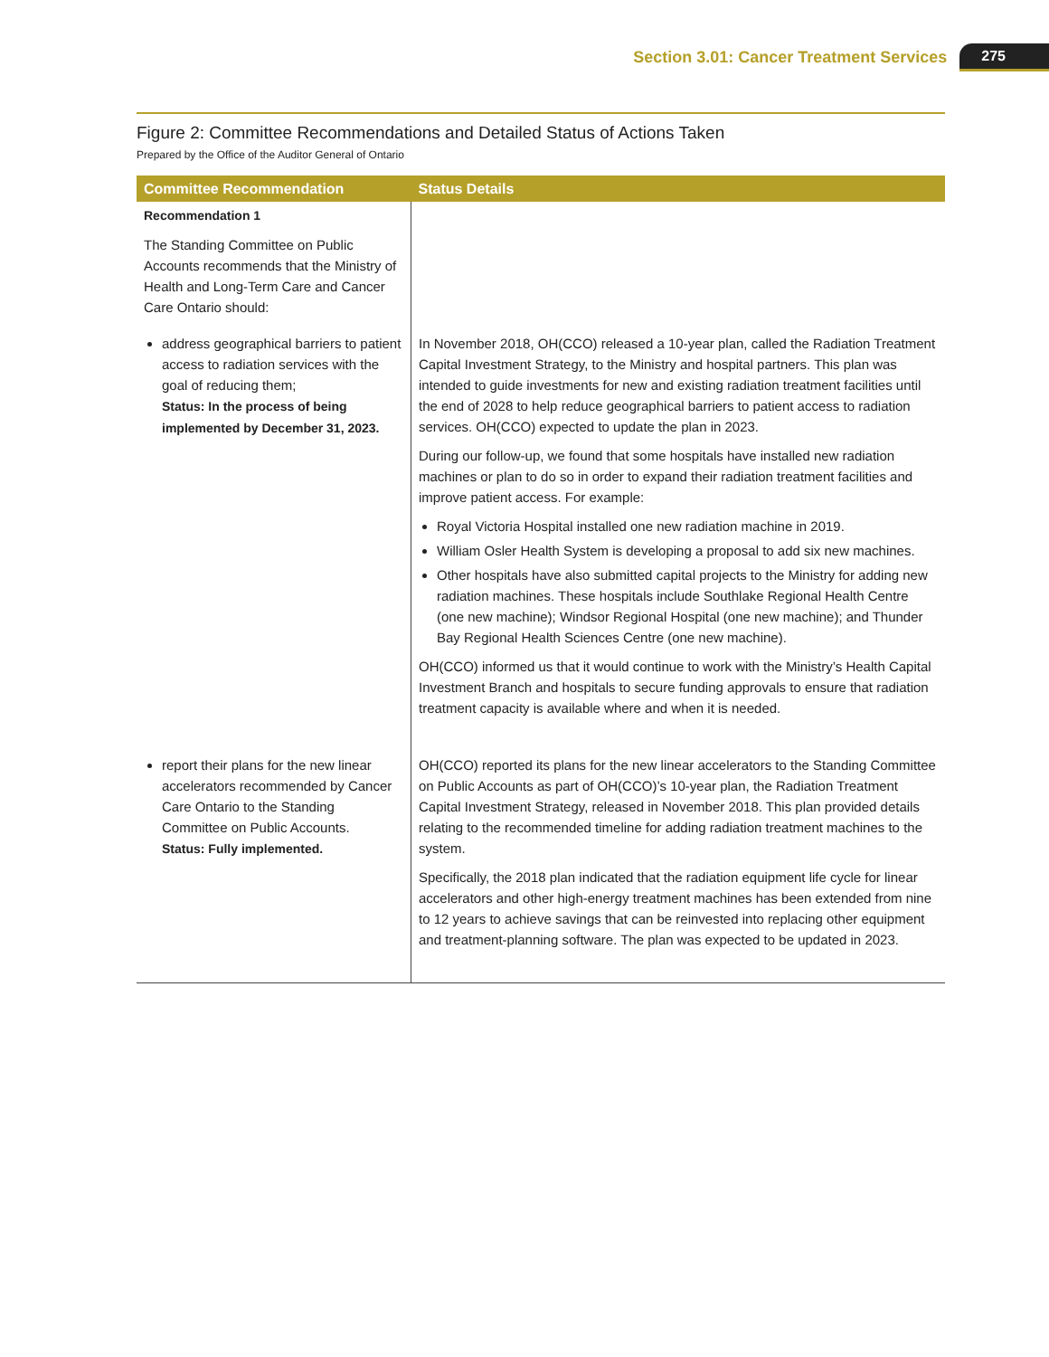Section 3.01: Cancer Treatment Services 275
Figure 2: Committee Recommendations and Detailed Status of Actions Taken
Prepared by the Office of the Auditor General of Ontario
| Committee Recommendation | Status Details |
| --- | --- |
| Recommendation 1 The Standing Committee on Public Accounts recommends that the Ministry of Health and Long-Term Care and Cancer Care Ontario should: | |
| address geographical barriers to patient access to radiation services with the goal of reducing them; Status: In the process of being implemented by December 31, 2023. | In November 2018, OH(CCO) released a 10-year plan, called the Radiation Treatment Capital Investment Strategy, to the Ministry and hospital partners. This plan was intended to guide investments for new and existing radiation treatment facilities until the end of 2028 to help reduce geographical barriers to patient access to radiation services. OH(CCO) expected to update the plan in 2023. During our follow-up, we found that some hospitals have installed new radiation machines or plan to do so in order to expand their radiation treatment facilities and improve patient access. For example: Royal Victoria Hospital installed one new radiation machine in 2019. William Osler Health System is developing a proposal to add six new machines. Other hospitals have also submitted capital projects to the Ministry for adding new radiation machines. These hospitals include Southlake Regional Health Centre (one new machine); Windsor Regional Hospital (one new machine); and Thunder Bay Regional Health Sciences Centre (one new machine). OH(CCO) informed us that it would continue to work with the Ministry’s Health Capital Investment Branch and hospitals to secure funding approvals to ensure that radiation treatment capacity is available where and when it is needed. |
| report their plans for the new linear accelerators recommended by Cancer Care Ontario to the Standing Committee on Public Accounts. Status: Fully implemented. | OH(CCO) reported its plans for the new linear accelerators to the Standing Committee on Public Accounts as part of OH(CCO)’s 10-year plan, the Radiation Treatment Capital Investment Strategy, released in November 2018. This plan provided details relating to the recommended timeline for adding radiation treatment machines to the system. Specifically, the 2018 plan indicated that the radiation equipment life cycle for linear accelerators and other high-energy treatment machines has been extended from nine to 12 years to achieve savings that can be reinvested into replacing other equipment and treatment-planning software. The plan was expected to be updated in 2023. |